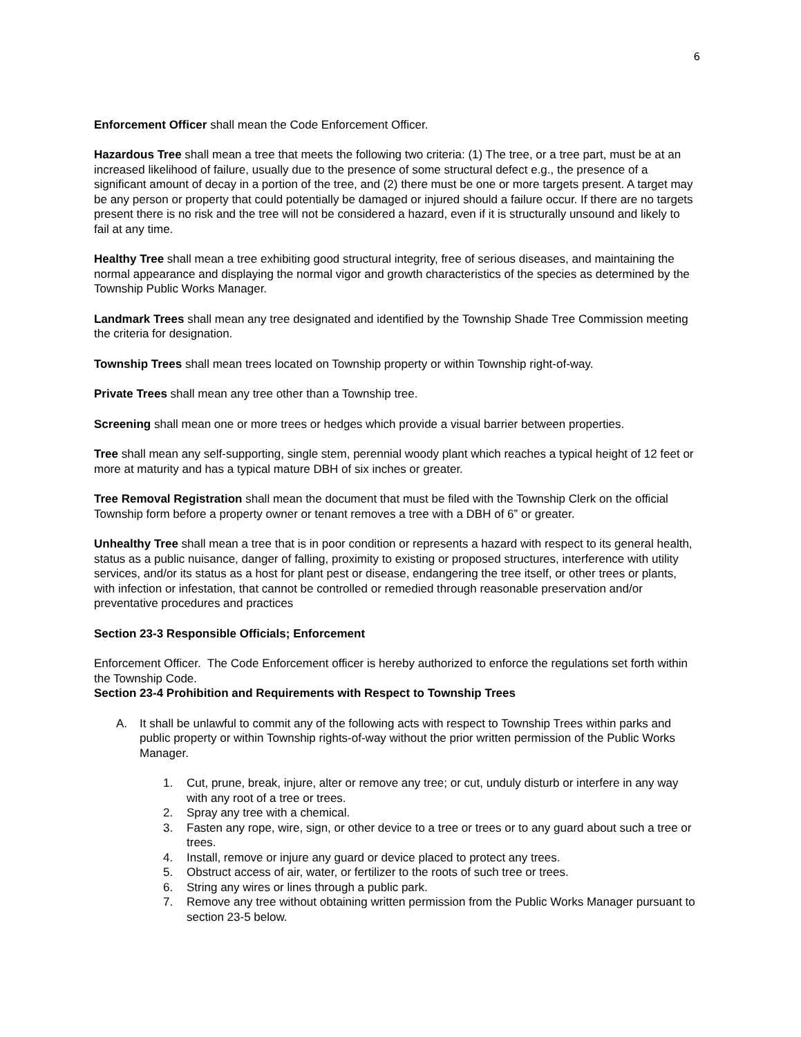6
Enforcement Officer shall mean the Code Enforcement Officer.
Hazardous Tree shall mean a tree that meets the following two criteria: (1) The tree, or a tree part, must be at an increased likelihood of failure, usually due to the presence of some structural defect e.g., the presence of a significant amount of decay in a portion of the tree, and (2) there must be one or more targets present. A target may be any person or property that could potentially be damaged or injured should a failure occur. If there are no targets present there is no risk and the tree will not be considered a hazard, even if it is structurally unsound and likely to fail at any time.
Healthy Tree shall mean a tree exhibiting good structural integrity, free of serious diseases, and maintaining the normal appearance and displaying the normal vigor and growth characteristics of the species as determined by the Township Public Works Manager.
Landmark Trees shall mean any tree designated and identified by the Township Shade Tree Commission meeting the criteria for designation.
Township Trees shall mean trees located on Township property or within Township right-of-way.
Private Trees shall mean any tree other than a Township tree.
Screening shall mean one or more trees or hedges which provide a visual barrier between properties.
Tree shall mean any self-supporting, single stem, perennial woody plant which reaches a typical height of 12 feet or more at maturity and has a typical mature DBH of six inches or greater.
Tree Removal Registration shall mean the document that must be filed with the Township Clerk on the official Township form before a property owner or tenant removes a tree with a DBH of 6” or greater.
Unhealthy Tree shall mean a tree that is in poor condition or represents a hazard with respect to its general health, status as a public nuisance, danger of falling, proximity to existing or proposed structures, interference with utility services, and/or its status as a host for plant pest or disease, endangering the tree itself, or other trees or plants, with infection or infestation, that cannot be controlled or remedied through reasonable preservation and/or preventative procedures and practices
Section 23-3 Responsible Officials; Enforcement
Enforcement Officer. The Code Enforcement officer is hereby authorized to enforce the regulations set forth within the Township Code.
Section 23-4 Prohibition and Requirements with Respect to Township Trees
A. It shall be unlawful to commit any of the following acts with respect to Township Trees within parks and public property or within Township rights-of-way without the prior written permission of the Public Works Manager.
1. Cut, prune, break, injure, alter or remove any tree; or cut, unduly disturb or interfere in any way with any root of a tree or trees.
2. Spray any tree with a chemical.
3. Fasten any rope, wire, sign, or other device to a tree or trees or to any guard about such a tree or trees.
4. Install, remove or injure any guard or device placed to protect any trees.
5. Obstruct access of air, water, or fertilizer to the roots of such tree or trees.
6. String any wires or lines through a public park.
7. Remove any tree without obtaining written permission from the Public Works Manager pursuant to section 23-5 below.